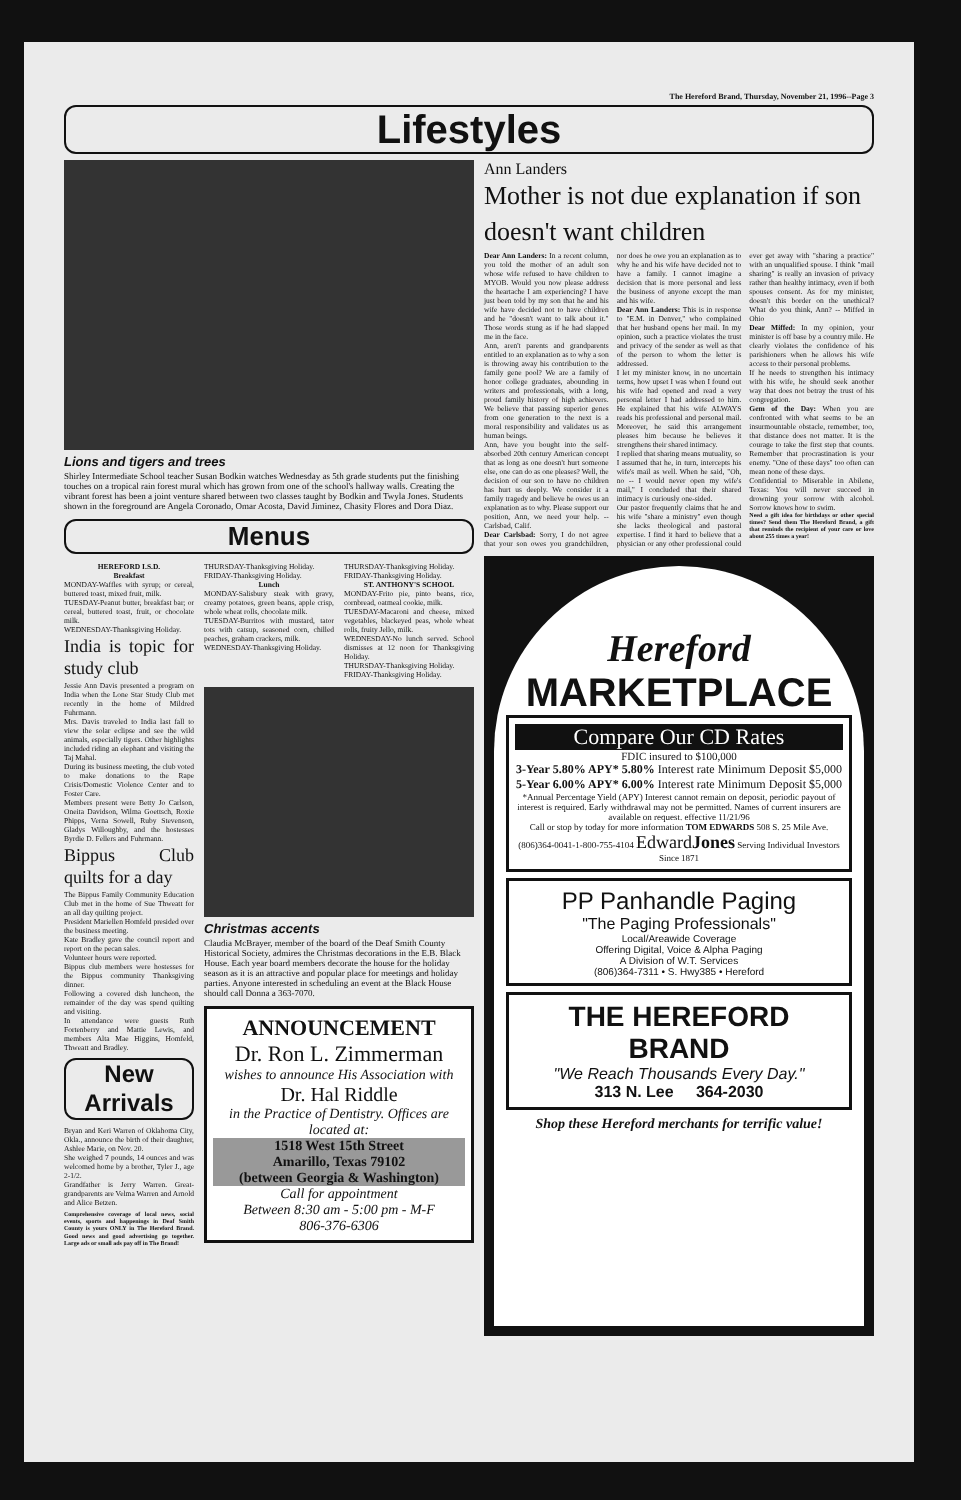The Hereford Brand, Thursday, November 21, 1996--Page 3
Lifestyles
Lions and tigers and trees
Shirley Intermediate School teacher Susan Bodkin watches Wednesday as 5th grade students put the finishing touches on a tropical rain forest mural which has grown from one of the school's hallway walls. Creating the vibrant forest has been a joint venture shared between two classes taught by Bodkin and Twyla Jones. Students shown in the foreground are Angela Coronado, Omar Acosta, David Jiminez, Chasity Flores and Dora Diaz.
Menus
HEREFORD I.S.D.
Breakfast
MONDAY-Waffles with syrup; or cereal, buttered toast, mixed fruit, milk.
TUESDAY-Peanut butter, breakfast bar; or cereal, buttered toast, fruit, or chocolate milk.
WEDNESDAY-Thanksgiving Holiday.
India is topic for study club
Jessie Ann Davis presented a program on India when the Lone Star Study Club met recently in the home of Mildred Fuhrmann.
Mrs. Davis traveled to India last fall to view the solar eclipse and see the wild animals, especially tigers. Other highlights included riding an elephant and visiting the Taj Mahal.
During its business meeting, the club voted to make donations to the Rape Crisis/Domestic Violence Center and to Foster Care.
Members present were Betty Jo Carlson, Oneita Davidson, Wilma Goettsch, Roxie Phipps, Verna Sowell, Ruby Stevenson, Gladys Willoughby, and the hostesses Byrdie D. Fellers and Fuhrmann.
Bippus Club quilts for a day
The Bippus Family Community Education Club met in the home of Sue Thweatt for an all day quilting project.
President Mariellen Homfeld presided over the business meeting.
Kate Bradley gave the council report and report on the pecan sales.
Volunteer hours were reported.
Bippus club members were hostesses for the Bippus community Thanksgiving dinner.
Following a covered dish luncheon, the remainder of the day was spend quilting and visiting.
In attendance were guests Ruth Fortenberry and Mattie Lewis, and members Alta Mae Higgins, Homfeld, Thweatt and Bradley.
New Arrivals
Bryan and Keri Warren of Oklahoma City, Okla., announce the birth of their daughter, Ashlee Marie, on Nov. 20.
She weighed 7 pounds, 14 ounces and was welcomed home by a brother, Tyler J., age 2-1/2.
Grandfather is Jerry Warren. Great-grandparents are Velma Warren and Arnold and Alice Betzen.
Comprehensive coverage of local news, social events, sports and happenings in Deaf Smith County is yours ONLY in The Hereford Brand. Good news and good advertising go together. Large ads or small ads pay off in The Brand!
THURSDAY-Thanksgiving Holiday.
FRIDAY-Thanksgiving Holiday.
Lunch
MONDAY-Salisbury steak with gravy, creamy potatoes, green beans, apple crisp, whole wheat rolls, chocolate milk.
TUESDAY-Burritos with mustard, tator tots with catsup, seasoned corn, chilled peaches, graham crackers, milk.
WEDNESDAY-Thanksgiving Holiday.
THURSDAY-Thanksgiving Holiday.
FRIDAY-Thanksgiving Holiday.
ST. ANTHONY'S SCHOOL
MONDAY-Frito pie, pinto beans, rice, cornbread, oatmeal cookie, milk.
TUESDAY-Macaroni and cheese, mixed vegetables, blackeyed peas, whole wheat rolls, fruity Jello, milk.
WEDNESDAY-No lunch served. School dismisses at 12 noon for Thanksgiving Holiday.
THURSDAY-Thanksgiving Holiday.
FRIDAY-Thanksgiving Holiday.
Christmas accents
Claudia McBrayer, member of the board of the Deaf Smith County Historical Society, admires the Christmas decorations in the E.B. Black House. Each year board members decorate the house for the holiday season as it is an attractive and popular place for meetings and holiday parties. Anyone interested in scheduling an event at the Black House should call Donna a 363-7070.
ANNOUNCEMENT
Dr. Ron L. Zimmerman
wishes to announce His Association with
Dr. Hal Riddle
in the Practice of Dentistry. Offices are located at:
1518 West 15th Street
Amarillo, Texas 79102
(between Georgia & Washington)
Call for appointment
Between 8:30 am - 5:00 pm - M-F
806-376-6306
Ann Landers
Mother is not due explanation if son doesn't want children
Dear Ann Landers: In a recent column, you told the mother of an adult son whose wife refused to have children to MYOB. Would you now please address the heartache I am experiencing? I have just been told by my son that he and his wife have decided not to have children and he "doesn't want to talk about it." Those words stung as if he had slapped me in the face.
Ann, aren't parents and grandparents entitled to an explanation as to why a son is throwing away his contribution to the family gene pool? We are a family of honor college graduates, abounding in writers and professionals, with a long, proud family history of high achievers. We believe that passing superior genes from one generation to the next is a moral responsibility and validates us as human beings.
Ann, have you bought into the self-absorbed 20th century American concept that as long as one doesn't hurt someone else, one can do as one pleases? Well, the decision of our son to have no children has hurt us deeply. We consider it a family tragedy and believe he owes us an explanation as to why. Please support our position, Ann, we need your help. -- Carlsbad, Calif.
Dear Carlsbad: Sorry, I do not agree that your son owes you grandchildren, nor does he owe you an explanation as to why he and his wife have decided not to have a family. I cannot imagine a decision that is more personal and less the business of anyone except the man and his wife.
Dear Ann Landers: This is in response to "E.M. in Denver," who complained that her husband opens her mail. In my opinion, such a practice violates the trust and privacy of the sender as well as that of the person to whom the letter is addressed.
I let my minister know, in no uncertain terms, how upset I was when I found out his wife had opened and read a very personal letter I had addressed to him. He explained that his wife ALWAYS reads his professional and personal mail. Moreover, he said this arrangement pleases him because he believes it strengthens their shared intimacy.
I replied that sharing means mutuality, so I assumed that he, in turn, intercepts his wife's mail as well. When he said, "Oh, no -- I would never open my wife's mail," I concluded that their shared intimacy is curiously one-sided.
Our pastor frequently claims that he and his wife "share a ministry" even though she lacks theological and pastoral expertise. I find it hard to believe that a physician or any other professional could ever get away with "sharing a practice" with an unqualified spouse. I think "mail sharing" is really an invasion of privacy rather than healthy intimacy, even if both spouses consent. As for my minister, doesn't this border on the unethical? What do you think, Ann? -- Miffed in Ohio
Dear Miffed: In my opinion, your minister is off base by a country mile. He clearly violates the confidence of his parishioners when he allows his wife access to their personal problems.
If he needs to strengthen his intimacy with his wife, he should seek another way that does not betray the trust of his congregation.
Gem of the Day: When you are confronted with what seems to be an insurmountable obstacle, remember, too, that distance does not matter. It is the courage to take the first step that counts. Remember that procrastination is your enemy. "One of these days" too often can mean none of these days.
Confidential to Miserable in Abilene, Texas: You will never succeed in drowning your sorrow with alcohol. Sorrow knows how to swim.
Need a gift idea for birthdays or other special times? Send them The Hereford Brand, a gift that reminds the recipient of your care or love about 255 times a year!
Hereford
MARKETPLACE
Compare Our CD Rates
FDIC insured to $100,000
3-Year 5.80% APY* 5.80% Interest rate Minimum Deposit $5,000
5-Year 6.00% APY* 6.00% Interest rate Minimum Deposit $5,000
*Annual Percentage Yield (APY) Interest cannot remain on deposit, periodic payout of interest is required. Early withdrawal may not be permitted. Names of current insurers are available on request. effective 11/21/96
Call or stop by today for more information TOM EDWARDS 508 S. 25 Mile Ave. (806)364-0041-1-800-755-4104 EdwardJones Serving Individual Investors Since 1871
PP Panhandle Paging
"The Paging Professionals"
Local/Areawide Coverage
Offering Digital, Voice & Alpha Paging
A Division of W.T. Services
(806)364-7311 • S. Hwy385 • Hereford
THE HEREFORD BRAND
"We Reach Thousands Every Day."
313 N. Lee 364-2030
Shop these Hereford merchants for terrific value!